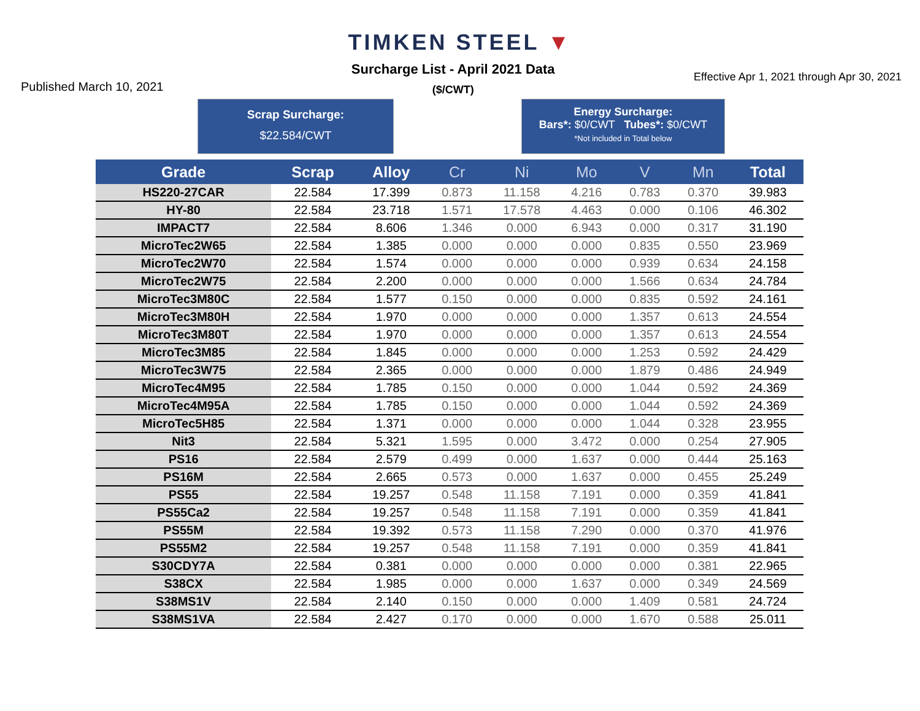TIMKEN STEEL ▼
Published March 10, 2021
Surcharge List - April 2021 Data
($/CWT)
Effective Apr 1, 2021 through Apr 30, 2021
Scrap Surcharge:
$22.584/CWT
Energy Surcharge:
Bars*: $0/CWT Tubes*: $0/CWT
*Not included in Total below
| Grade | Scrap | Alloy | Cr | Ni | Mo | V | Mn | Total |
| --- | --- | --- | --- | --- | --- | --- | --- | --- |
| HS220-27CAR | 22.584 | 17.399 | 0.873 | 11.158 | 4.216 | 0.783 | 0.370 | 39.983 |
| HY-80 | 22.584 | 23.718 | 1.571 | 17.578 | 4.463 | 0.000 | 0.106 | 46.302 |
| IMPACT7 | 22.584 | 8.606 | 1.346 | 0.000 | 6.943 | 0.000 | 0.317 | 31.190 |
| MicroTec2W65 | 22.584 | 1.385 | 0.000 | 0.000 | 0.000 | 0.835 | 0.550 | 23.969 |
| MicroTec2W70 | 22.584 | 1.574 | 0.000 | 0.000 | 0.000 | 0.939 | 0.634 | 24.158 |
| MicroTec2W75 | 22.584 | 2.200 | 0.000 | 0.000 | 0.000 | 1.566 | 0.634 | 24.784 |
| MicroTec3M80C | 22.584 | 1.577 | 0.150 | 0.000 | 0.000 | 0.835 | 0.592 | 24.161 |
| MicroTec3M80H | 22.584 | 1.970 | 0.000 | 0.000 | 0.000 | 1.357 | 0.613 | 24.554 |
| MicroTec3M80T | 22.584 | 1.970 | 0.000 | 0.000 | 0.000 | 1.357 | 0.613 | 24.554 |
| MicroTec3M85 | 22.584 | 1.845 | 0.000 | 0.000 | 0.000 | 1.253 | 0.592 | 24.429 |
| MicroTec3W75 | 22.584 | 2.365 | 0.000 | 0.000 | 0.000 | 1.879 | 0.486 | 24.949 |
| MicroTec4M95 | 22.584 | 1.785 | 0.150 | 0.000 | 0.000 | 1.044 | 0.592 | 24.369 |
| MicroTec4M95A | 22.584 | 1.785 | 0.150 | 0.000 | 0.000 | 1.044 | 0.592 | 24.369 |
| MicroTec5H85 | 22.584 | 1.371 | 0.000 | 0.000 | 0.000 | 1.044 | 0.328 | 23.955 |
| Nit3 | 22.584 | 5.321 | 1.595 | 0.000 | 3.472 | 0.000 | 0.254 | 27.905 |
| PS16 | 22.584 | 2.579 | 0.499 | 0.000 | 1.637 | 0.000 | 0.444 | 25.163 |
| PS16M | 22.584 | 2.665 | 0.573 | 0.000 | 1.637 | 0.000 | 0.455 | 25.249 |
| PS55 | 22.584 | 19.257 | 0.548 | 11.158 | 7.191 | 0.000 | 0.359 | 41.841 |
| PS55Ca2 | 22.584 | 19.257 | 0.548 | 11.158 | 7.191 | 0.000 | 0.359 | 41.841 |
| PS55M | 22.584 | 19.392 | 0.573 | 11.158 | 7.290 | 0.000 | 0.370 | 41.976 |
| PS55M2 | 22.584 | 19.257 | 0.548 | 11.158 | 7.191 | 0.000 | 0.359 | 41.841 |
| S30CDY7A | 22.584 | 0.381 | 0.000 | 0.000 | 0.000 | 0.000 | 0.381 | 22.965 |
| S38CX | 22.584 | 1.985 | 0.000 | 0.000 | 1.637 | 0.000 | 0.349 | 24.569 |
| S38MS1V | 22.584 | 2.140 | 0.150 | 0.000 | 0.000 | 1.409 | 0.581 | 24.724 |
| S38MS1VA | 22.584 | 2.427 | 0.170 | 0.000 | 0.000 | 1.670 | 0.588 | 25.011 |